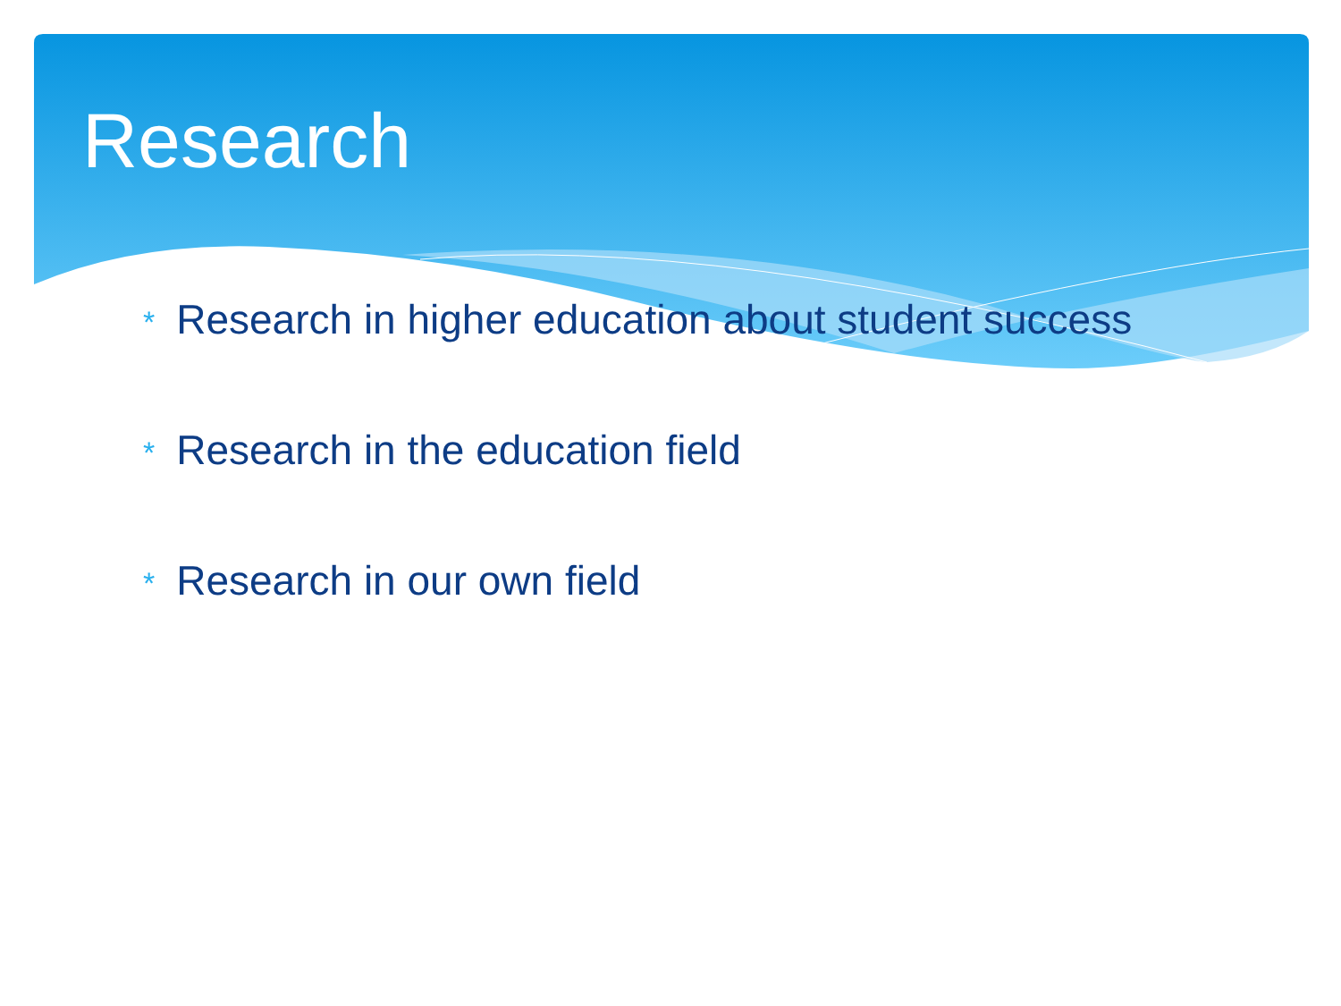Research
* Research in higher education about student success
* Research in the education field
* Research in our own field